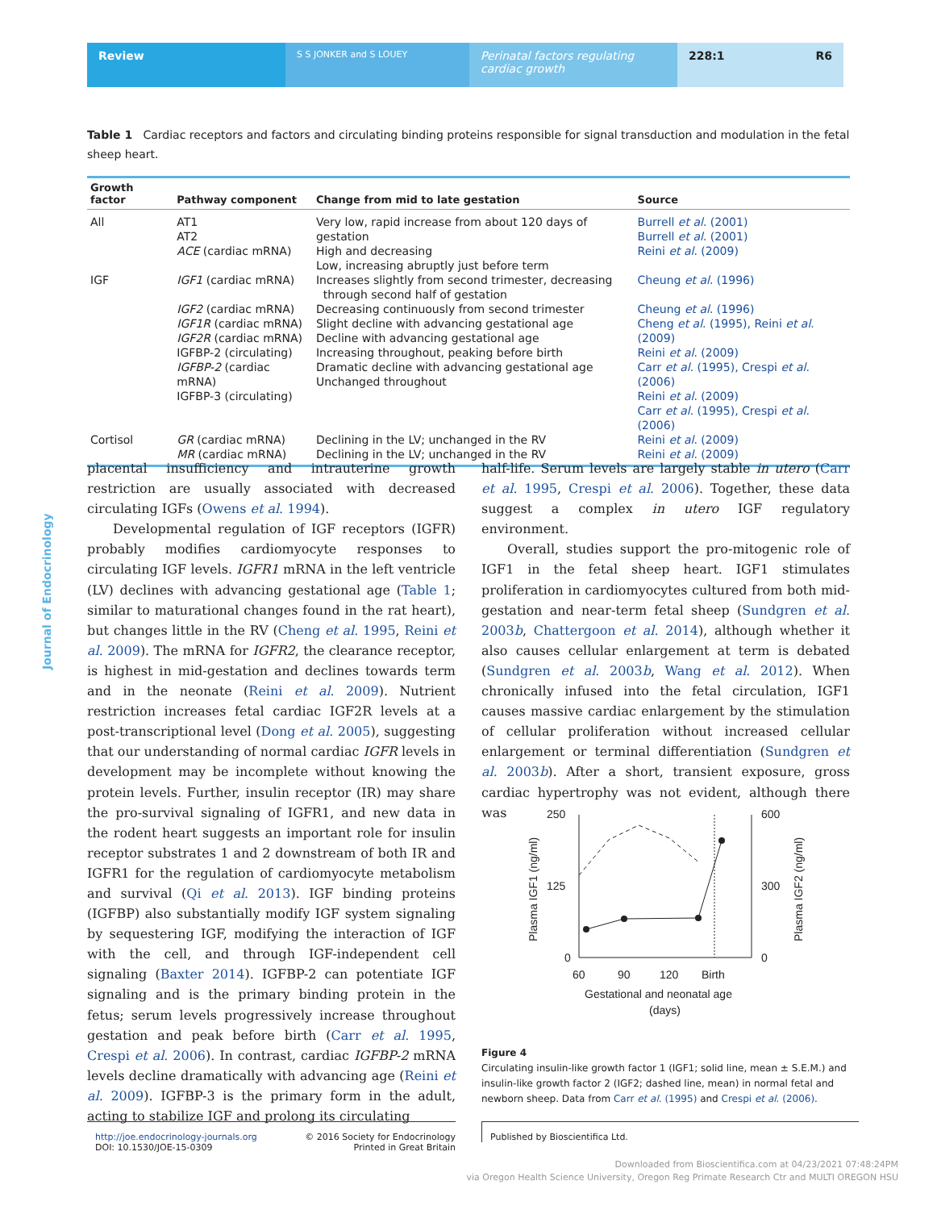Review
S S JONKER and S LOUEY
Perinatal factors regulating cardiac growth
228:1 R6
Journal of Endocrinology
Table 1 Cardiac receptors and factors and circulating binding proteins responsible for signal transduction and modulation in the fetal sheep heart.
| Growth factor | Pathway component | Change from mid to late gestation | Source |
| --- | --- | --- | --- |
| All | AT1 AT2 ACE (cardiac mRNA) | Very low, rapid increase from about 120 days of gestation High and decreasing Low, increasing abruptly just before term | Burrell et al . (2001) Burrell et al . (2001) Reini et al . (2009) |
| IGF | IGF1 (cardiac mRNA) IGF2 (cardiac mRNA) IGF1R (cardiac mRNA) IGF2R (cardiac mRNA) IGFBP-2 (circulating) IGFBP-2 (cardiac mRNA) IGFBP-3 (circulating) | Increases slightly from second trimester, decreasing through second half of gestation Decreasing continuously from second trimester Slight decline with advancing gestational age Decline with advancing gestational age Increasing throughout, peaking before birth Dramatic decline with advancing gestational age Unchanged throughout | Cheung et al . (1996) Cheung et al . (1996) Cheng et al . (1995), Reini et al . (2009) Reini et al . (2009) Carr et al . (1995), Crespi et al . (2006) Reini et al . (2009) Carr et al . (1995), Crespi et al . (2006) |
| Cortisol | GR (cardiac mRNA) MR (cardiac mRNA) | Declining in the LV; unchanged in the RV Declining in the LV; unchanged in the RV | Reini et al . (2009) Reini et al . (2009) |
placental insufficiency and intrauterine growth restriction are usually associated with decreased circulating IGFs (Owens et al. 1994).
Developmental regulation of IGF receptors (IGFR) probably modifies cardiomyocyte responses to circulating IGF levels. IGFR1 mRNA in the left ventricle (LV) declines with advancing gestational age (Table 1; similar to maturational changes found in the rat heart), but changes little in the RV (Cheng et al. 1995, Reini et al. 2009). The mRNA for IGFR2, the clearance receptor, is highest in mid-gestation and declines towards term and in the neonate (Reini et al. 2009). Nutrient restriction increases fetal cardiac IGF2R levels at a post-transcriptional level (Dong et al. 2005), suggesting that our understanding of normal cardiac IGFR levels in development may be incomplete without knowing the protein levels. Further, insulin receptor (IR) may share the pro-survival signaling of IGFR1, and new data in the rodent heart suggests an important role for insulin receptor substrates 1 and 2 downstream of both IR and IGFR1 for the regulation of cardiomyocyte metabolism and survival (Qi et al. 2013). IGF binding proteins (IGFBP) also substantially modify IGF system signaling by sequestering IGF, modifying the interaction of IGF with the cell, and through IGF-independent cell signaling (Baxter 2014). IGFBP-2 can potentiate IGF signaling and is the primary binding protein in the fetus; serum levels progressively increase throughout gestation and peak before birth (Carr et al. 1995, Crespi et al. 2006). In contrast, cardiac IGFBP-2 mRNA levels decline dramatically with advancing age (Reini et al. 2009). IGFBP-3 is the primary form in the adult, acting to stabilize IGF and prolong its circulating
half-life. Serum levels are largely stable in utero (Carr et al. 1995, Crespi et al. 2006). Together, these data suggest a complex in utero IGF regulatory environment.
Overall, studies support the pro-mitogenic role of IGF1 in the fetal sheep heart. IGF1 stimulates proliferation in cardiomyocytes cultured from both mid-gestation and near-term fetal sheep (Sundgren et al. 2003b, Chattergoon et al. 2014), although whether it also causes cellular enlargement at term is debated (Sundgren et al. 2003b, Wang et al. 2012). When chronically infused into the fetal circulation, IGF1 causes massive cardiac enlargement by the stimulation of cellular proliferation without increased cellular enlargement or terminal differentiation (Sundgren et al. 2003b). After a short, transient exposure, gross cardiac hypertrophy was not evident, although there was
250
125
0
600
300
0
60
90
120
Birth
Gestational and neonatal age
(days)
Plasma IGF1 (ng/ml)
Plasma IGF2 (ng/ml)
Figure 4
Circulating insulin-like growth factor 1 (IGF1; solid line, mean ± S.E.M.) and insulin-like growth factor 2 (IGF2; dashed line, mean) in normal fetal and newborn sheep. Data from Carr et al. (1995) and Crespi et al. (2006).
http://joe.endocrinology-journals.org
DOI: 10.1530/JOE-15-0309
© 2016 Society for Endocrinology
Printed in Great Britain
Published by Bioscientifica Ltd.
Downloaded from Bioscientifica.com at 04/23/2021 07:48:24PM
via Oregon Health Science University, Oregon Reg Primate Research Ctr and MULTI OREGON HSU